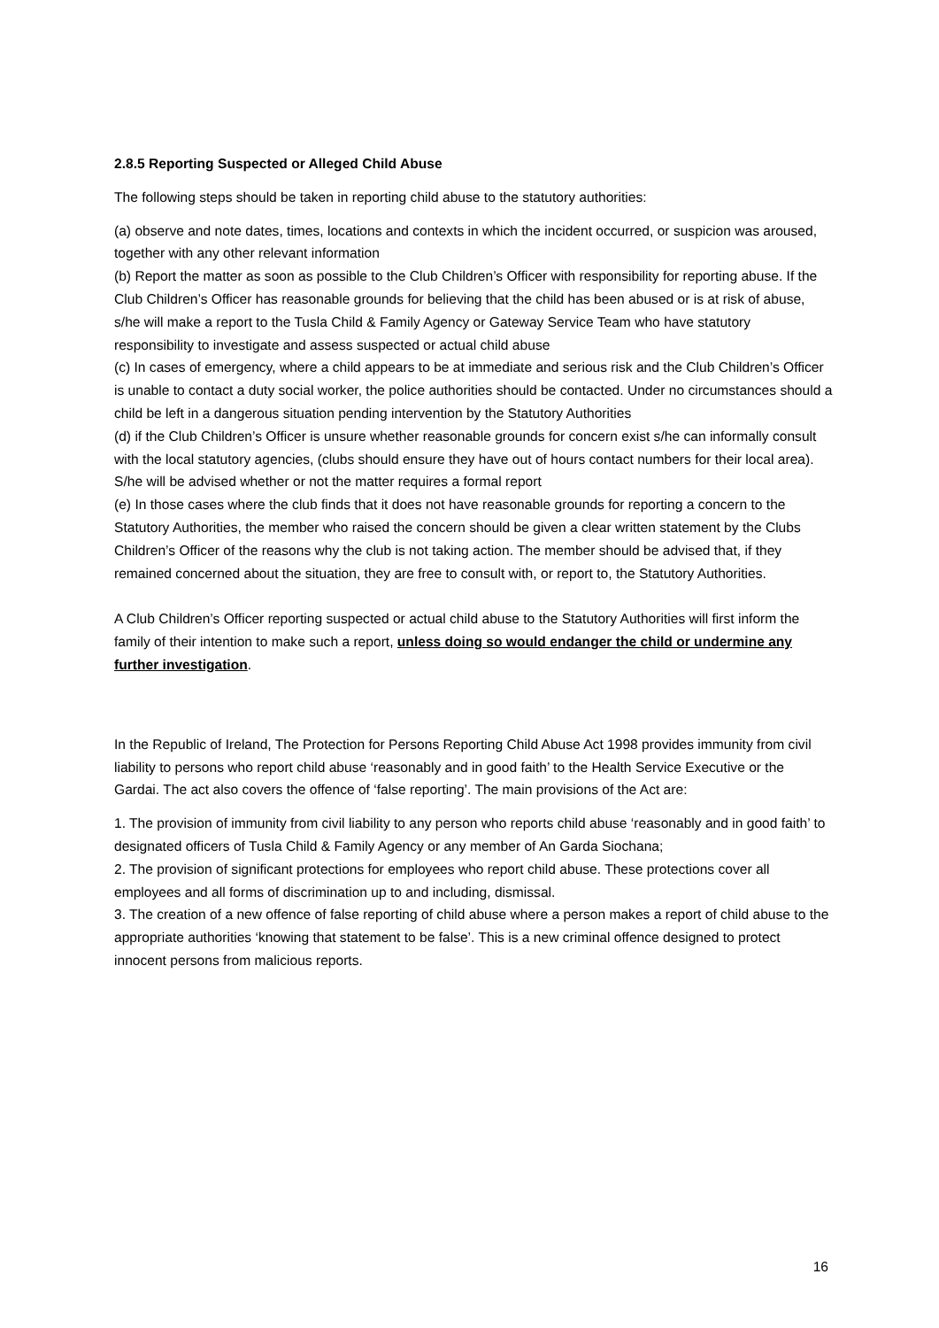2.8.5 Reporting Suspected or Alleged Child Abuse
The following steps should be taken in reporting child abuse to the statutory authorities:
(a) observe and note dates, times, locations and contexts in which the incident occurred, or suspicion was aroused, together with any other relevant information
(b) Report the matter as soon as possible to the Club Children’s Officer with responsibility for reporting abuse. If the Club Children’s Officer has reasonable grounds for believing that the child has been abused or is at risk of abuse, s/he will make a report to the Tusla Child & Family Agency or Gateway Service Team who have statutory responsibility to investigate and assess suspected or actual child abuse
(c) In cases of emergency, where a child appears to be at immediate and serious risk and the Club Children’s Officer is unable to contact a duty social worker, the police authorities should be contacted. Under no circumstances should a child be left in a dangerous situation pending intervention by the Statutory Authorities
(d) if the Club Children’s Officer is unsure whether reasonable grounds for concern exist s/he can informally consult with the local statutory agencies, (clubs should ensure they have out of hours contact numbers for their local area). S/he will be advised whether or not the matter requires a formal report
(e) In those cases where the club finds that it does not have reasonable grounds for reporting a concern to the Statutory Authorities, the member who raised the concern should be given a clear written statement by the Clubs Children’s Officer of the reasons why the club is not taking action. The member should be advised that, if they remained concerned about the situation, they are free to consult with, or report to, the Statutory Authorities.
A Club Children’s Officer reporting suspected or actual child abuse to the Statutory Authorities will first inform the family of their intention to make such a report, unless doing so would endanger the child or undermine any further investigation.
In the Republic of Ireland, The Protection for Persons Reporting Child Abuse Act 1998 provides immunity from civil liability to persons who report child abuse ‘reasonably and in good faith’ to the Health Service Executive or the Gardai. The act also covers the offence of ‘false reporting’. The main provisions of the Act are:
1. The provision of immunity from civil liability to any person who reports child abuse ‘reasonably and in good faith’ to designated officers of Tusla Child & Family Agency or any member of An Garda Siochana;
2. The provision of significant protections for employees who report child abuse. These protections cover all employees and all forms of discrimination up to and including, dismissal.
3. The creation of a new offence of false reporting of child abuse where a person makes a report of child abuse to the appropriate authorities ‘knowing that statement to be false’. This is a new criminal offence designed to protect innocent persons from malicious reports.
16